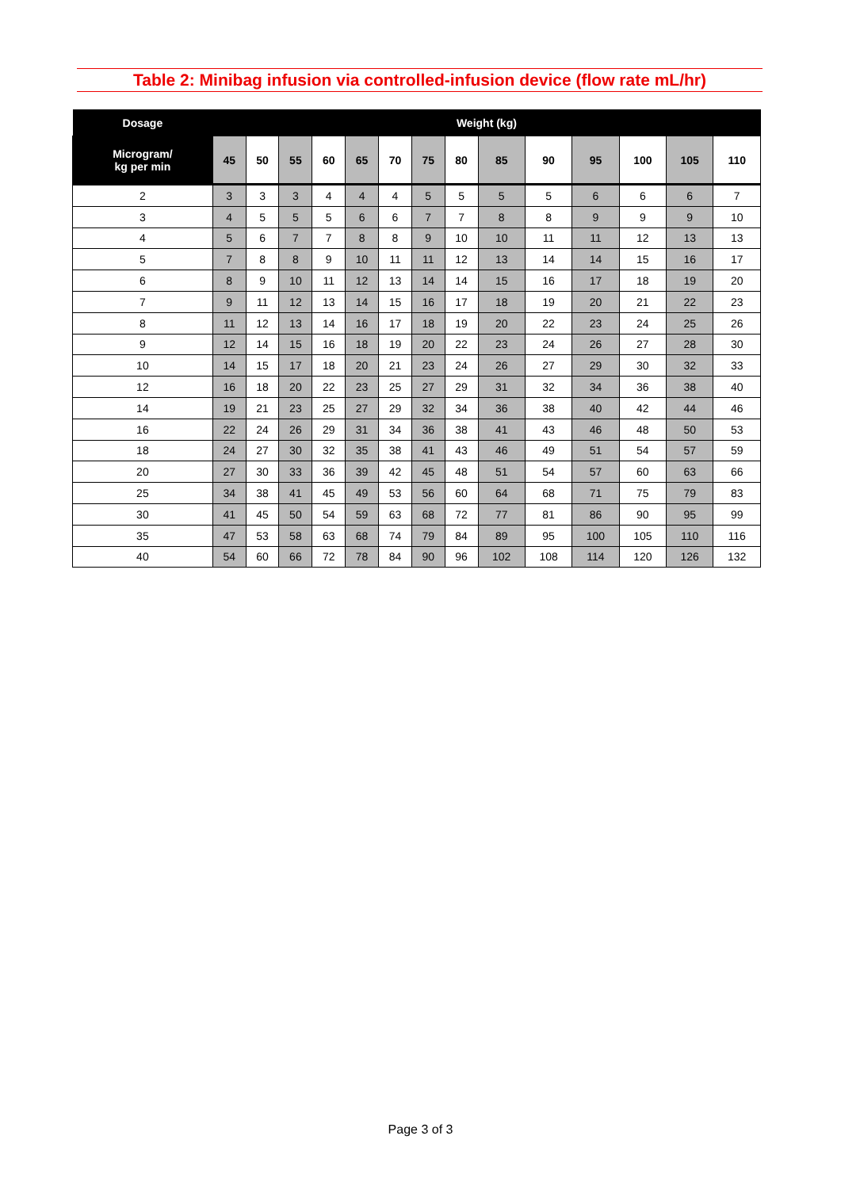Table 2: Minibag infusion via controlled-infusion device (flow rate mL/hr)
| Dosage | Weight (kg) | | | | | | | | | | | | | |
| --- | --- | --- | --- | --- | --- | --- | --- | --- | --- | --- | --- | --- | --- | --- |
| Microgram/ kg per min | 45 | 50 | 55 | 60 | 65 | 70 | 75 | 80 | 85 | 90 | 95 | 100 | 105 | 110 |
| 2 | 3 | 3 | 3 | 4 | 4 | 4 | 5 | 5 | 5 | 5 | 6 | 6 | 6 | 7 |
| 3 | 4 | 5 | 5 | 5 | 6 | 6 | 7 | 7 | 8 | 8 | 9 | 9 | 9 | 10 |
| 4 | 5 | 6 | 7 | 7 | 8 | 8 | 9 | 10 | 10 | 11 | 11 | 12 | 13 | 13 |
| 5 | 7 | 8 | 8 | 9 | 10 | 11 | 11 | 12 | 13 | 14 | 14 | 15 | 16 | 17 |
| 6 | 8 | 9 | 10 | 11 | 12 | 13 | 14 | 14 | 15 | 16 | 17 | 18 | 19 | 20 |
| 7 | 9 | 11 | 12 | 13 | 14 | 15 | 16 | 17 | 18 | 19 | 20 | 21 | 22 | 23 |
| 8 | 11 | 12 | 13 | 14 | 16 | 17 | 18 | 19 | 20 | 22 | 23 | 24 | 25 | 26 |
| 9 | 12 | 14 | 15 | 16 | 18 | 19 | 20 | 22 | 23 | 24 | 26 | 27 | 28 | 30 |
| 10 | 14 | 15 | 17 | 18 | 20 | 21 | 23 | 24 | 26 | 27 | 29 | 30 | 32 | 33 |
| 12 | 16 | 18 | 20 | 22 | 23 | 25 | 27 | 29 | 31 | 32 | 34 | 36 | 38 | 40 |
| 14 | 19 | 21 | 23 | 25 | 27 | 29 | 32 | 34 | 36 | 38 | 40 | 42 | 44 | 46 |
| 16 | 22 | 24 | 26 | 29 | 31 | 34 | 36 | 38 | 41 | 43 | 46 | 48 | 50 | 53 |
| 18 | 24 | 27 | 30 | 32 | 35 | 38 | 41 | 43 | 46 | 49 | 51 | 54 | 57 | 59 |
| 20 | 27 | 30 | 33 | 36 | 39 | 42 | 45 | 48 | 51 | 54 | 57 | 60 | 63 | 66 |
| 25 | 34 | 38 | 41 | 45 | 49 | 53 | 56 | 60 | 64 | 68 | 71 | 75 | 79 | 83 |
| 30 | 41 | 45 | 50 | 54 | 59 | 63 | 68 | 72 | 77 | 81 | 86 | 90 | 95 | 99 |
| 35 | 47 | 53 | 58 | 63 | 68 | 74 | 79 | 84 | 89 | 95 | 100 | 105 | 110 | 116 |
| 40 | 54 | 60 | 66 | 72 | 78 | 84 | 90 | 96 | 102 | 108 | 114 | 120 | 126 | 132 |
Page 3 of 3